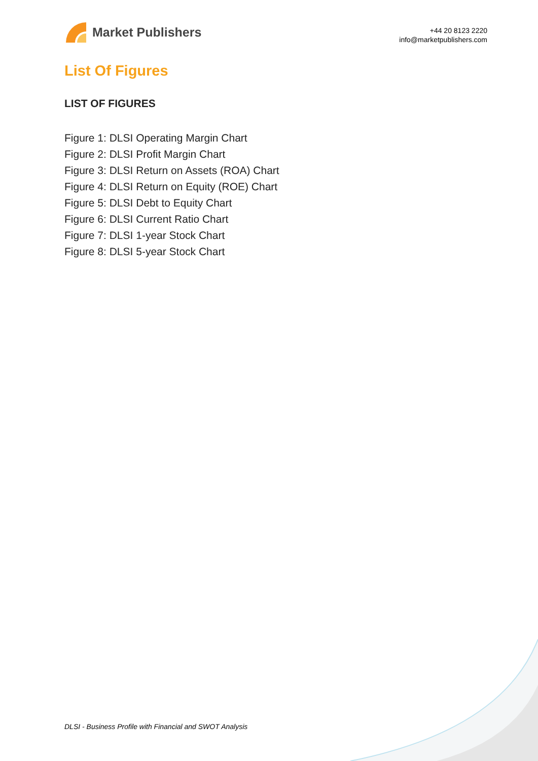Market Publishers
+44 20 8123 2220
info@marketpublishers.com
List Of Figures
LIST OF FIGURES
Figure 1: DLSI Operating Margin Chart
Figure 2: DLSI Profit Margin Chart
Figure 3: DLSI Return on Assets (ROA) Chart
Figure 4: DLSI Return on Equity (ROE) Chart
Figure 5: DLSI Debt to Equity Chart
Figure 6: DLSI Current Ratio Chart
Figure 7: DLSI 1-year Stock Chart
Figure 8: DLSI 5-year Stock Chart
DLSI - Business Profile with Financial and SWOT Analysis